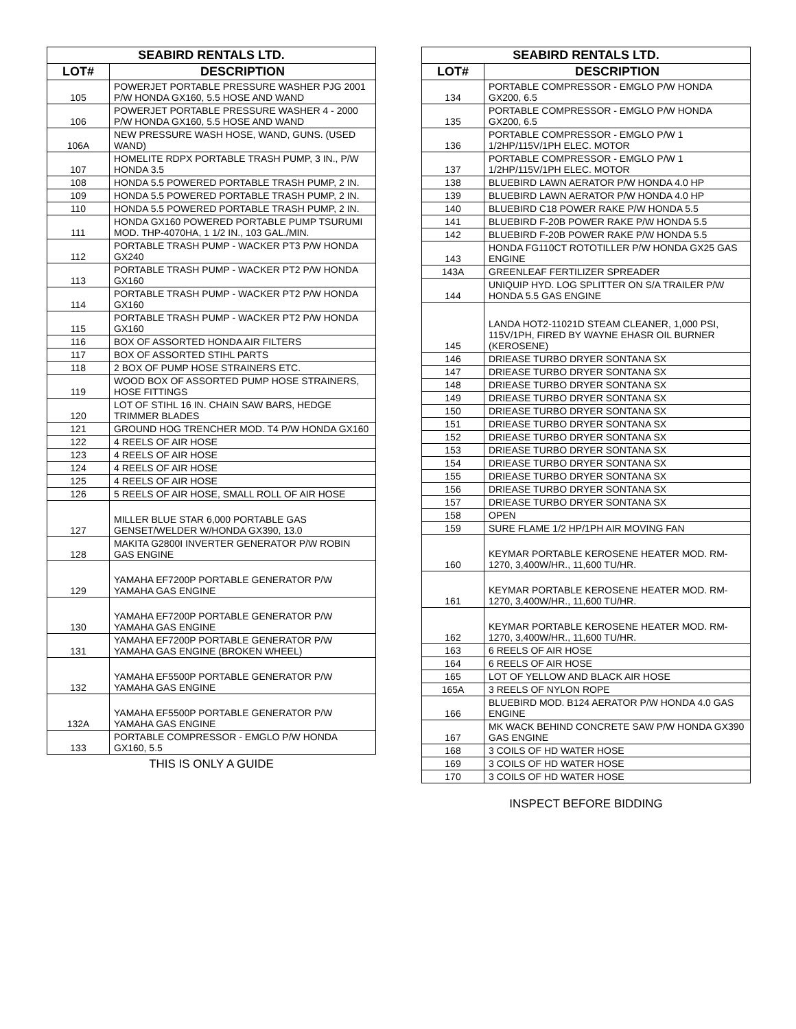| SEABIRD RENTALS LTD. | |
| --- | --- |
| LOT# | DESCRIPTION |
| 105 | POWERJET PORTABLE PRESSURE WASHER PJG 2001 P/W HONDA GX160, 5.5 HOSE AND WAND |
| 106 | POWERJET PORTABLE PRESSURE WASHER 4 - 2000 P/W HONDA GX160, 5.5 HOSE AND WAND |
| 106A | NEW PRESSURE WASH HOSE, WAND, GUNS. (USED WAND) |
| 107 | HOMELITE RDPX PORTABLE TRASH PUMP, 3 IN., P/W HONDA 3.5 |
| 108 | HONDA 5.5 POWERED PORTABLE TRASH PUMP, 2 IN. |
| 109 | HONDA 5.5 POWERED PORTABLE TRASH PUMP, 2 IN. |
| 110 | HONDA 5.5 POWERED PORTABLE TRASH PUMP, 2 IN. |
| 111 | HONDA GX160 POWERED PORTABLE PUMP TSURUMI MOD. THP-4070HA, 1 1/2 IN., 103 GAL./MIN. |
| 112 | PORTABLE TRASH PUMP - WACKER PT3 P/W HONDA GX240 |
| 113 | PORTABLE TRASH PUMP - WACKER PT2 P/W HONDA GX160 |
| 114 | PORTABLE TRASH PUMP - WACKER PT2 P/W HONDA GX160 |
| 115 | PORTABLE TRASH PUMP - WACKER PT2 P/W HONDA GX160 |
| 116 | BOX OF ASSORTED HONDA AIR FILTERS |
| 117 | BOX OF ASSORTED STIHL PARTS |
| 118 | 2 BOX OF PUMP HOSE STRAINERS ETC. |
| 119 | WOOD BOX OF ASSORTED PUMP HOSE STRAINERS, HOSE FITTINGS |
| 120 | LOT OF STIHL 16 IN. CHAIN SAW BARS, HEDGE TRIMMER BLADES |
| 121 | GROUND HOG TRENCHER MOD. T4 P/W HONDA GX160 |
| 122 | 4 REELS OF AIR HOSE |
| 123 | 4 REELS OF AIR HOSE |
| 124 | 4 REELS OF AIR HOSE |
| 125 | 4 REELS OF AIR HOSE |
| 126 | 5 REELS OF AIR HOSE, SMALL ROLL OF AIR HOSE |
| 127 | MILLER BLUE STAR 6,000 PORTABLE GAS GENSET/WELDER W/HONDA GX390, 13.0 |
| 128 | MAKITA G2800I INVERTER GENERATOR P/W ROBIN GAS ENGINE |
| 129 | YAMAHA EF7200P PORTABLE GENERATOR P/W YAMAHA GAS ENGINE |
| 130 | YAMAHA EF7200P PORTABLE GENERATOR P/W YAMAHA GAS ENGINE |
| 131 | YAMAHA EF7200P PORTABLE GENERATOR P/W YAMAHA GAS ENGINE (BROKEN WHEEL) |
| 132 | YAMAHA EF5500P PORTABLE GENERATOR P/W YAMAHA GAS ENGINE |
| 132A | YAMAHA EF5500P PORTABLE GENERATOR P/W YAMAHA GAS ENGINE |
| 133 | PORTABLE COMPRESSOR - EMGLO P/W HONDA GX160, 5.5 |
THIS IS ONLY A GUIDE
| SEABIRD RENTALS LTD. | |
| --- | --- |
| LOT# | DESCRIPTION |
| 134 | PORTABLE COMPRESSOR - EMGLO P/W HONDA GX200, 6.5 |
| 135 | PORTABLE COMPRESSOR - EMGLO P/W HONDA GX200, 6.5 |
| 136 | PORTABLE COMPRESSOR - EMGLO P/W 1 1/2HP/115V/1PH ELEC. MOTOR |
| 137 | PORTABLE COMPRESSOR - EMGLO P/W 1 1/2HP/115V/1PH ELEC. MOTOR |
| 138 | BLUEBIRD LAWN AERATOR P/W HONDA 4.0 HP |
| 139 | BLUEBIRD LAWN AERATOR P/W HONDA 4.0 HP |
| 140 | BLUEBIRD C18 POWER RAKE P/W HONDA 5.5 |
| 141 | BLUEBIRD F-20B POWER RAKE P/W HONDA 5.5 |
| 142 | BLUEBIRD F-20B POWER RAKE P/W HONDA 5.5 |
| 143 | HONDA FG110CT ROTOTILLER P/W HONDA GX25 GAS ENGINE |
| 143A | GREENLEAF FERTILIZER SPREADER |
| 144 | UNIQUIP HYD. LOG SPLITTER ON S/A TRAILER P/W HONDA 5.5 GAS ENGINE |
| 145 | LANDA HOT2-11021D STEAM CLEANER, 1,000 PSI, 115V/1PH, FIRED BY WAYNE EHASR OIL BURNER (KEROSENE) |
| 146 | DRIEASE TURBO DRYER SONTANA SX |
| 147 | DRIEASE TURBO DRYER SONTANA SX |
| 148 | DRIEASE TURBO DRYER SONTANA SX |
| 149 | DRIEASE TURBO DRYER SONTANA SX |
| 150 | DRIEASE TURBO DRYER SONTANA SX |
| 151 | DRIEASE TURBO DRYER SONTANA SX |
| 152 | DRIEASE TURBO DRYER SONTANA SX |
| 153 | DRIEASE TURBO DRYER SONTANA SX |
| 154 | DRIEASE TURBO DRYER SONTANA SX |
| 155 | DRIEASE TURBO DRYER SONTANA SX |
| 156 | DRIEASE TURBO DRYER SONTANA SX |
| 157 | DRIEASE TURBO DRYER SONTANA SX |
| 158 | OPEN |
| 159 | SURE FLAME 1/2 HP/1PH AIR MOVING FAN |
| 160 | KEYMAR PORTABLE KEROSENE HEATER MOD. RM-1270, 3,400W/HR., 11,600 TU/HR. |
| 161 | KEYMAR PORTABLE KEROSENE HEATER MOD. RM-1270, 3,400W/HR., 11,600 TU/HR. |
| 162 | KEYMAR PORTABLE KEROSENE HEATER MOD. RM-1270, 3,400W/HR., 11,600 TU/HR. |
| 163 | 6 REELS OF AIR HOSE |
| 164 | 6 REELS OF AIR HOSE |
| 165 | LOT OF YELLOW AND BLACK AIR HOSE |
| 165A | 3 REELS OF NYLON ROPE |
| 166 | BLUEBIRD MOD. B124 AERATOR P/W HONDA 4.0 GAS ENGINE |
| 167 | MK WACK BEHIND CONCRETE SAW P/W HONDA GX390 GAS ENGINE |
| 168 | 3 COILS OF HD WATER HOSE |
| 169 | 3 COILS OF HD WATER HOSE |
| 170 | 3 COILS OF HD WATER HOSE |
INSPECT BEFORE BIDDING